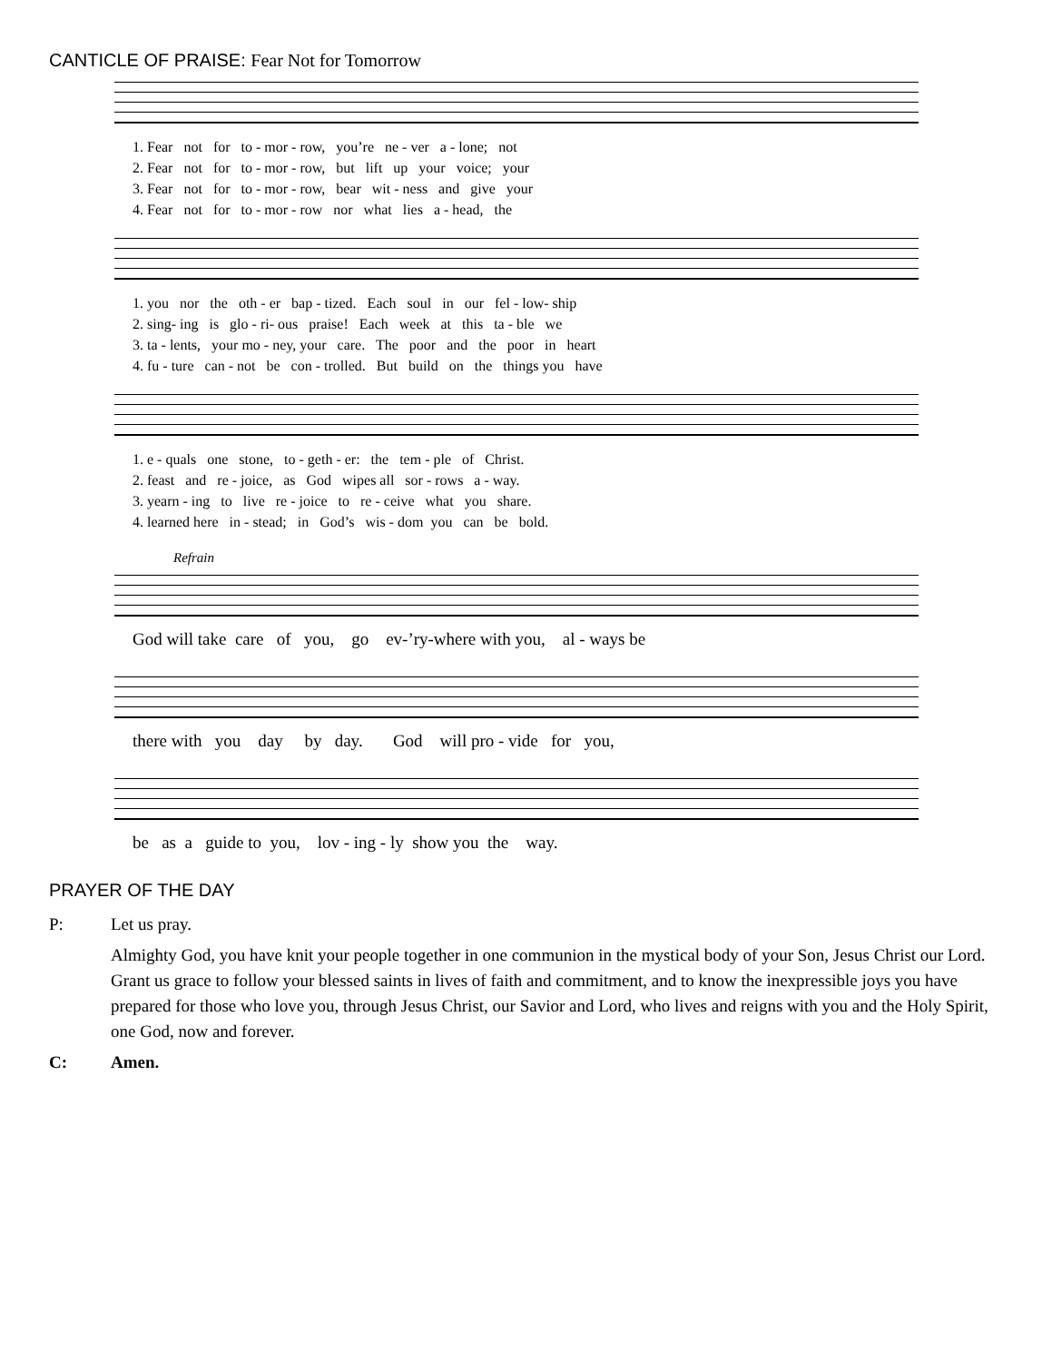CANTICLE OF PRAISE: Fear Not for Tomorrow
1. Fear not for to - mor - row, you’re ne - ver a - lone; not 2. Fear not for to - mor - row, but lift up your voice; your 3. Fear not for to - mor - row, bear wit - ness and give your 4. Fear not for to - mor - row nor what lies a - head, the
1. you nor the oth - er bap - tized. Each soul in our fel - low- ship 2. sing- ing is glo - ri- ous praise! Each week at this ta - ble we 3. ta - lents, your mo - ney, your care. The poor and the poor in heart 4. fu - ture can - not be con - trolled. But build on the things you have
1. e - quals one stone, to - geth - er: the tem - ple of Christ. 2. feast and re - joice, as God wipes all sor - rows a - way. 3. yearn - ing to live re - joice to re - ceive what you share. 4. learned here in - stead; in God’s wis - dom you can be bold.
Refrain
God will take care of you, go ev-’ry-where with you, al - ways be
there with you day by day. God will pro - vide for you,
be as a guide to you, lov - ing - ly show you the way.
PRAYER OF THE DAY
P: Let us pray.
Almighty God, you have knit your people together in one communion in the mystical body of your Son, Jesus Christ our Lord. Grant us grace to follow your blessed saints in lives of faith and commitment, and to know the inexpressible joys you have prepared for those who love you, through Jesus Christ, our Savior and Lord, who lives and reigns with you and the Holy Spirit, one God, now and forever.
C: Amen.